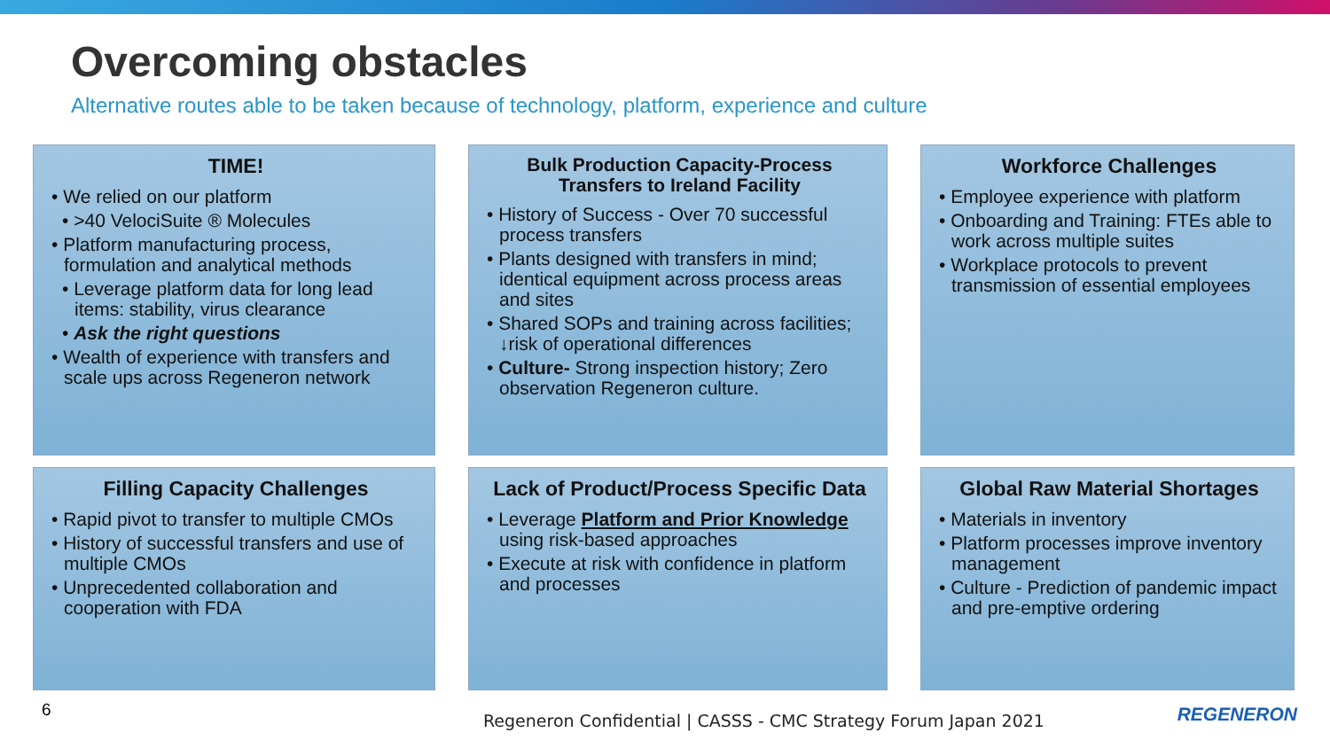Overcoming obstacles
Alternative routes able to be taken because of technology, platform, experience and culture
TIME!
• We relied on our platform
• >40 VelociSuite ® Molecules
• Platform manufacturing process, formulation and analytical methods
• Leverage platform data for long lead items: stability, virus clearance
• Ask the right questions
• Wealth of experience with transfers and scale ups across Regeneron network
Bulk Production Capacity-Process Transfers to Ireland Facility
• History of Success - Over 70 successful process transfers
• Plants designed with transfers in mind; identical equipment across process areas and sites
• Shared SOPs and training across facilities; ↓risk of operational differences
• Culture- Strong inspection history; Zero observation Regeneron culture.
Workforce Challenges
• Employee experience with platform
• Onboarding and Training: FTEs able to work across multiple suites
• Workplace protocols to prevent transmission of essential employees
Filling Capacity Challenges
• Rapid pivot to transfer to multiple CMOs
• History of successful transfers and use of multiple CMOs
• Unprecedented collaboration and cooperation with FDA
Lack of Product/Process Specific Data
• Leverage Platform and Prior Knowledge using risk-based approaches
• Execute at risk with confidence in platform and processes
Global Raw Material Shortages
• Materials in inventory
• Platform processes improve inventory management
• Culture - Prediction of pandemic impact and pre-emptive ordering
6
Regeneron Confidential | CASSS - CMC Strategy Forum Japan 2021
REGENERON